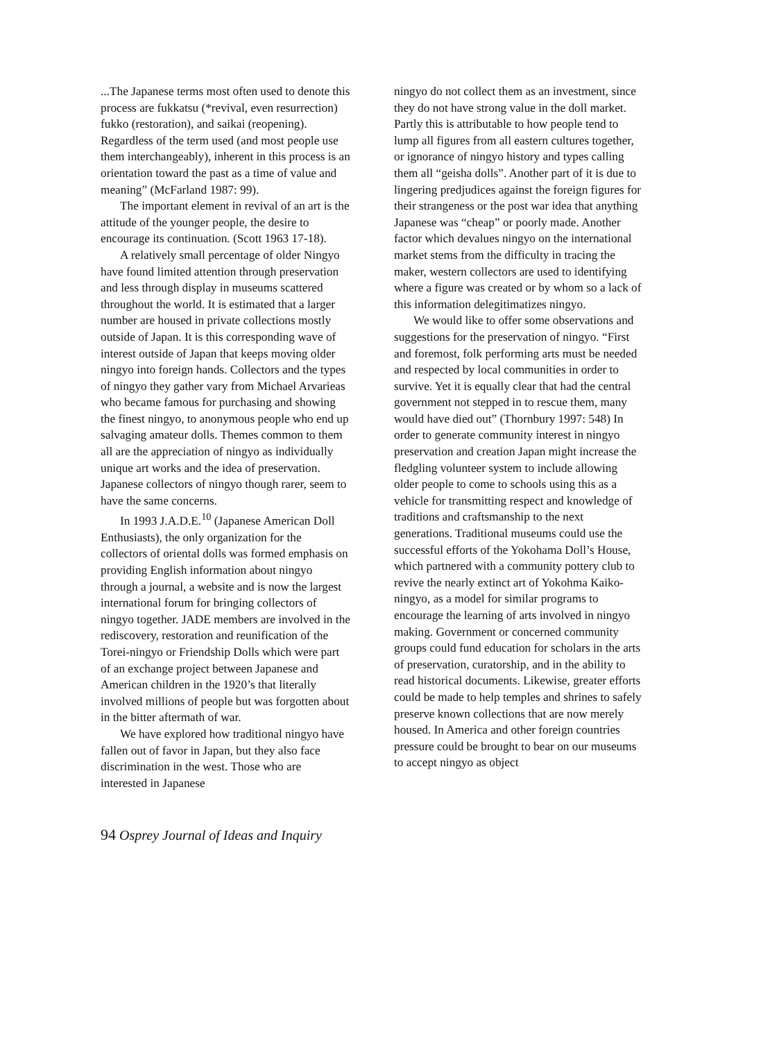...The Japanese terms most often used to denote this process are fukkatsu (*revival, even resurrection) fukko (restoration), and saikai (reopening). Regardless of the term used (and most people use them interchangeably), inherent in this process is an orientation toward the past as a time of value and meaning” (McFarland 1987: 99).
The important element in revival of an art is the attitude of the younger people, the desire to encourage its continuation. (Scott 1963 17-18).
A relatively small percentage of older Ningyo have found limited attention through preservation and less through display in museums scattered throughout the world. It is estimated that a larger number are housed in private collections mostly outside of Japan. It is this corresponding wave of interest outside of Japan that keeps moving older ningyo into foreign hands. Collectors and the types of ningyo they gather vary from Michael Arvarieas who became famous for purchasing and showing the finest ningyo, to anonymous people who end up salvaging amateur dolls. Themes common to them all are the appreciation of ningyo as individually unique art works and the idea of preservation. Japanese collectors of ningyo though rarer, seem to have the same concerns.
In 1993 J.A.D.E.<sup>10</sup> (Japanese American Doll Enthusiasts), the only organization for the collectors of oriental dolls was formed emphasis on providing English information about ningyo through a journal, a website and is now the largest international forum for bringing collectors of ningyo together. JADE members are involved in the rediscovery, restoration and reunification of the Torei-ningyo or Friendship Dolls which were part of an exchange project between Japanese and American children in the 1920’s that literally involved millions of people but was forgotten about in the bitter aftermath of war.
We have explored how traditional ningyo have fallen out of favor in Japan, but they also face discrimination in the west. Those who are interested in Japanese
ningyo do not collect them as an investment, since they do not have strong value in the doll market. Partly this is attributable to how people tend to lump all figures from all eastern cultures together, or ignorance of ningyo history and types calling them all “geisha dolls”. Another part of it is due to lingering predjudices against the foreign figures for their strangeness or the post war idea that anything Japanese was “cheap” or poorly made. Another factor which devalues ningyo on the international market stems from the difficulty in tracing the maker, western collectors are used to identifying where a figure was created or by whom so a lack of this information delegitimatizes ningyo.
We would like to offer some observations and suggestions for the preservation of ningyo. “First and foremost, folk performing arts must be needed and respected by local communities in order to survive. Yet it is equally clear that had the central government not stepped in to rescue them, many would have died out” (Thornbury 1997: 548) In order to generate community interest in ningyo preservation and creation Japan might increase the fledgling volunteer system to include allowing older people to come to schools using this as a vehicle for transmitting respect and knowledge of traditions and craftsmanship to the next generations. Traditional museums could use the successful efforts of the Yokohama Doll’s House, which partnered with a community pottery club to revive the nearly extinct art of Yokohma Kaiko-ningyo, as a model for similar programs to encourage the learning of arts involved in ningyo making. Government or concerned community groups could fund education for scholars in the arts of preservation, curatorship, and in the ability to read historical documents. Likewise, greater efforts could be made to help temples and shrines to safely preserve known collections that are now merely housed. In America and other foreign countries pressure could be brought to bear on our museums to accept ningyo as object
94 Osprey Journal of Ideas and Inquiry